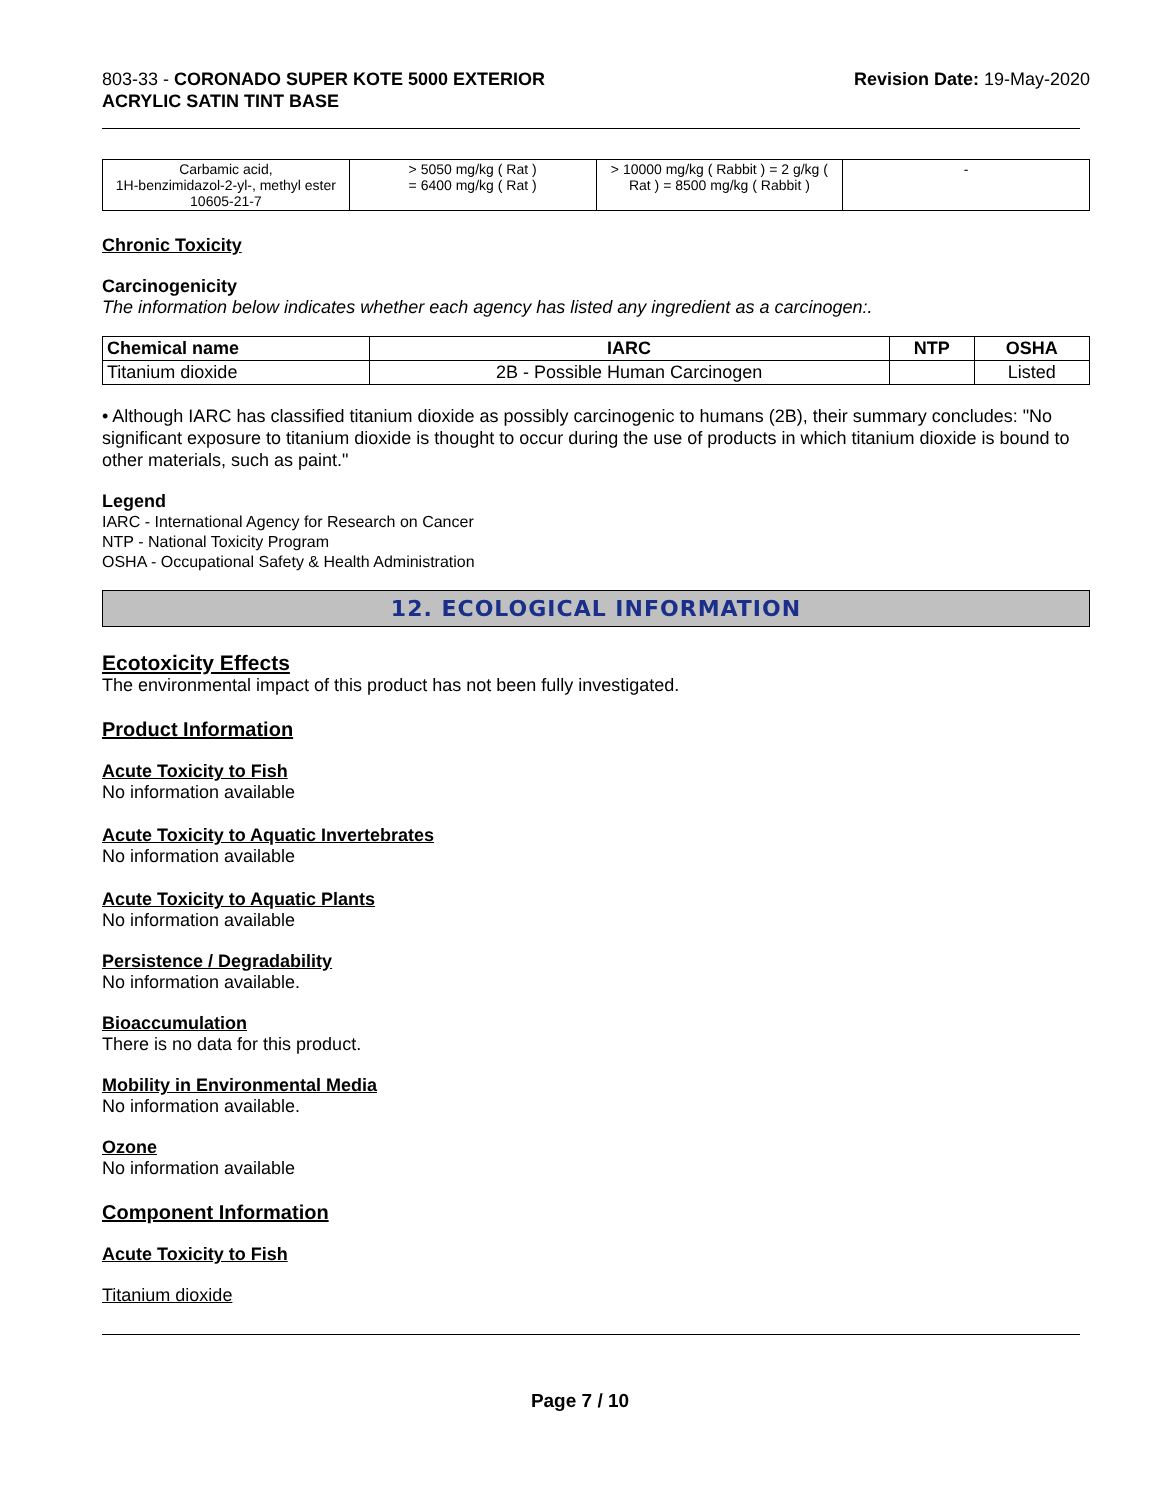803-33 - CORONADO SUPER KOTE 5000 EXTERIOR
ACRYLIC SATIN TINT BASE
Revision Date: 19-May-2020
| Carbamic acid, 1H-benzimidazol-2-yl-, methyl ester 10605-21-7 | > 5050 mg/kg ( Rat ) = 6400 mg/kg ( Rat ) | > 10000 mg/kg ( Rabbit ) = 2 g/kg ( Rat ) = 8500 mg/kg ( Rabbit ) | - |
Chronic Toxicity
Carcinogenicity
The information below indicates whether each agency has listed any ingredient as a carcinogen:.
| Chemical name | IARC | NTP | OSHA |
| --- | --- | --- | --- |
| Titanium dioxide | 2B - Possible Human Carcinogen | | Listed |
• Although IARC has classified titanium dioxide as possibly carcinogenic to humans (2B), their summary concludes: "No significant exposure to titanium dioxide is thought to occur during the use of products in which titanium dioxide is bound to other materials, such as paint."
Legend
IARC - International Agency for Research on Cancer
NTP - National Toxicity Program
OSHA - Occupational Safety & Health Administration
12. ECOLOGICAL INFORMATION
Ecotoxicity Effects
The environmental impact of this product has not been fully investigated.
Product Information
Acute Toxicity to Fish
No information available
Acute Toxicity to Aquatic Invertebrates
No information available
Acute Toxicity to Aquatic Plants
No information available
Persistence / Degradability
No information available.
Bioaccumulation
There is no data for this product.
Mobility in Environmental Media
No information available.
Ozone
No information available
Component Information
Acute Toxicity to Fish
Titanium dioxide
Page 7 / 10